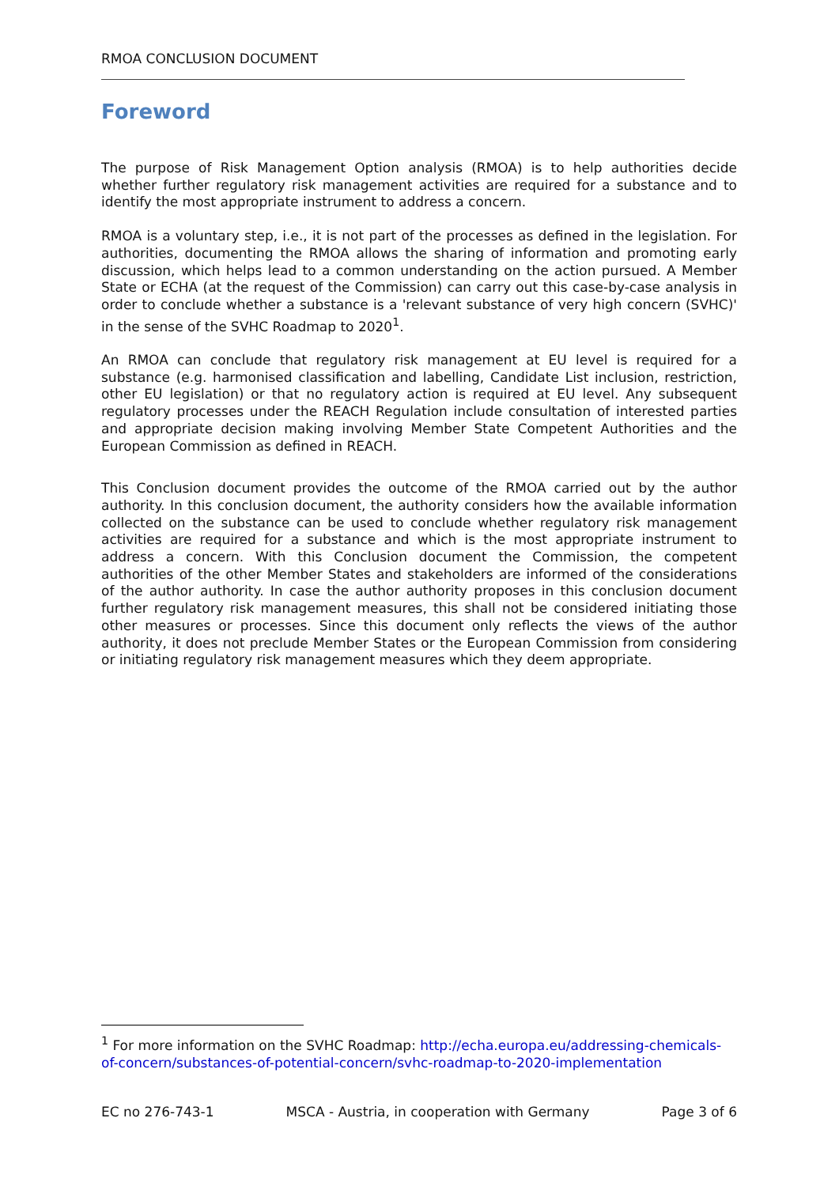RMOA CONCLUSION DOCUMENT
Foreword
The purpose of Risk Management Option analysis (RMOA) is to help authorities decide whether further regulatory risk management activities are required for a substance and to identify the most appropriate instrument to address a concern.
RMOA is a voluntary step, i.e., it is not part of the processes as defined in the legislation. For authorities, documenting the RMOA allows the sharing of information and promoting early discussion, which helps lead to a common understanding on the action pursued. A Member State or ECHA (at the request of the Commission) can carry out this case-by-case analysis in order to conclude whether a substance is a 'relevant substance of very high concern (SVHC)' in the sense of the SVHC Roadmap to 2020<sup>1</sup>.
An RMOA can conclude that regulatory risk management at EU level is required for a substance (e.g. harmonised classification and labelling, Candidate List inclusion, restriction, other EU legislation) or that no regulatory action is required at EU level. Any subsequent regulatory processes under the REACH Regulation include consultation of interested parties and appropriate decision making involving Member State Competent Authorities and the European Commission as defined in REACH.
This Conclusion document provides the outcome of the RMOA carried out by the author authority. In this conclusion document, the authority considers how the available information collected on the substance can be used to conclude whether regulatory risk management activities are required for a substance and which is the most appropriate instrument to address a concern. With this Conclusion document the Commission, the competent authorities of the other Member States and stakeholders are informed of the considerations of the author authority. In case the author authority proposes in this conclusion document further regulatory risk management measures, this shall not be considered initiating those other measures or processes. Since this document only reflects the views of the author authority, it does not preclude Member States or the European Commission from considering or initiating regulatory risk management measures which they deem appropriate.
<sup>1</sup> For more information on the SVHC Roadmap: http://echa.europa.eu/addressing-chemicals-of-concern/substances-of-potential-concern/svhc-roadmap-to-2020-implementation
EC no 276-743-1 MSCA - Austria, in cooperation with Germany Page 3 of 6